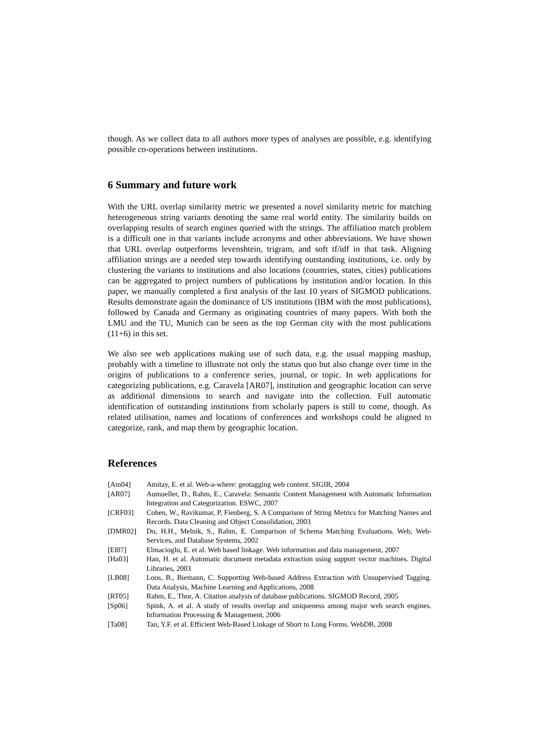though. As we collect data to all authors more types of analyses are possible, e.g. identifying possible co-operations between institutions.
6 Summary and future work
With the URL overlap similarity metric we presented a novel similarity metric for matching heterogeneous string variants denoting the same real world entity. The similarity builds on overlapping results of search engines queried with the strings. The affiliation match problem is a difficult one in that variants include acronyms and other abbreviations. We have shown that URL overlap outperforms levenshtein, trigram, and soft tf/idf in that task. Aligning affiliation strings are a needed step towards identifying outstanding institutions, i.e. only by clustering the variants to institutions and also locations (countries, states, cities) publications can be aggregated to project numbers of publications by institution and/or location. In this paper, we manually completed a first analysis of the last 10 years of SIGMOD publications. Results demonstrate again the dominance of US institutions (IBM with the most publications), followed by Canada and Germany as originating countries of many papers. With both the LMU and the TU, Munich can be seen as the top German city with the most publications (11+6) in this set.
We also see web applications making use of such data, e.g. the usual mapping mashup, probably with a timeline to illustrate not only the status quo but also change over time in the origins of publications to a conference series, journal, or topic. In web applications for categorizing publications, e.g. Caravela [AR07], institution and geographic location can serve as additional dimensions to search and navigate into the collection. Full automatic identification of outstanding institutions from scholarly papers is still to come, though. As related utilisation, names and locations of conferences and workshops could be aligned to categorize, rank, and map them by geographic location.
References
[Am04] Amitay, E. et al. Web-a-where: geotagging web content. SIGIR, 2004
[AR07] Aumueller, D., Rahm, E., Caravela: Semantic Content Management with Automatic Information Integration and Categorization. ESWC, 2007
[CRF03] Cohen, W., Ravikumar, P, Fienberg, S. A Comparison of String Metrics for Matching Names and Records. Data Cleaning and Object Consolidation, 2003
[DMR02] Do, H.H., Melnik, S., Rahm, E. Comparison of Schema Matching Evaluations. Web, Web-Services, and Database Systems, 2002
[El07] Elmacioglu, E. et al. Web based linkage. Web information and data management, 2007
[Ha03] Han, H. et al. Automatic document metadata extraction using support vector machines. Digital Libraries, 2003
[LB08] Loos, B., Biemann, C. Supporting Web-based Address Extraction with Unsupervised Tagging. Data Analysis, Machine Learning and Applications, 2008
[RT05] Rahm, E., Thor, A. Citation analysis of database publications. SIGMOD Record, 2005
[Sp06] Spink, A. et al. A study of results overlap and uniqueness among major web search engines. Information Processing & Management, 2006
[Ta08] Tan, Y.F. et al. Efficient Web-Based Linkage of Short to Long Forms. WebDB, 2008